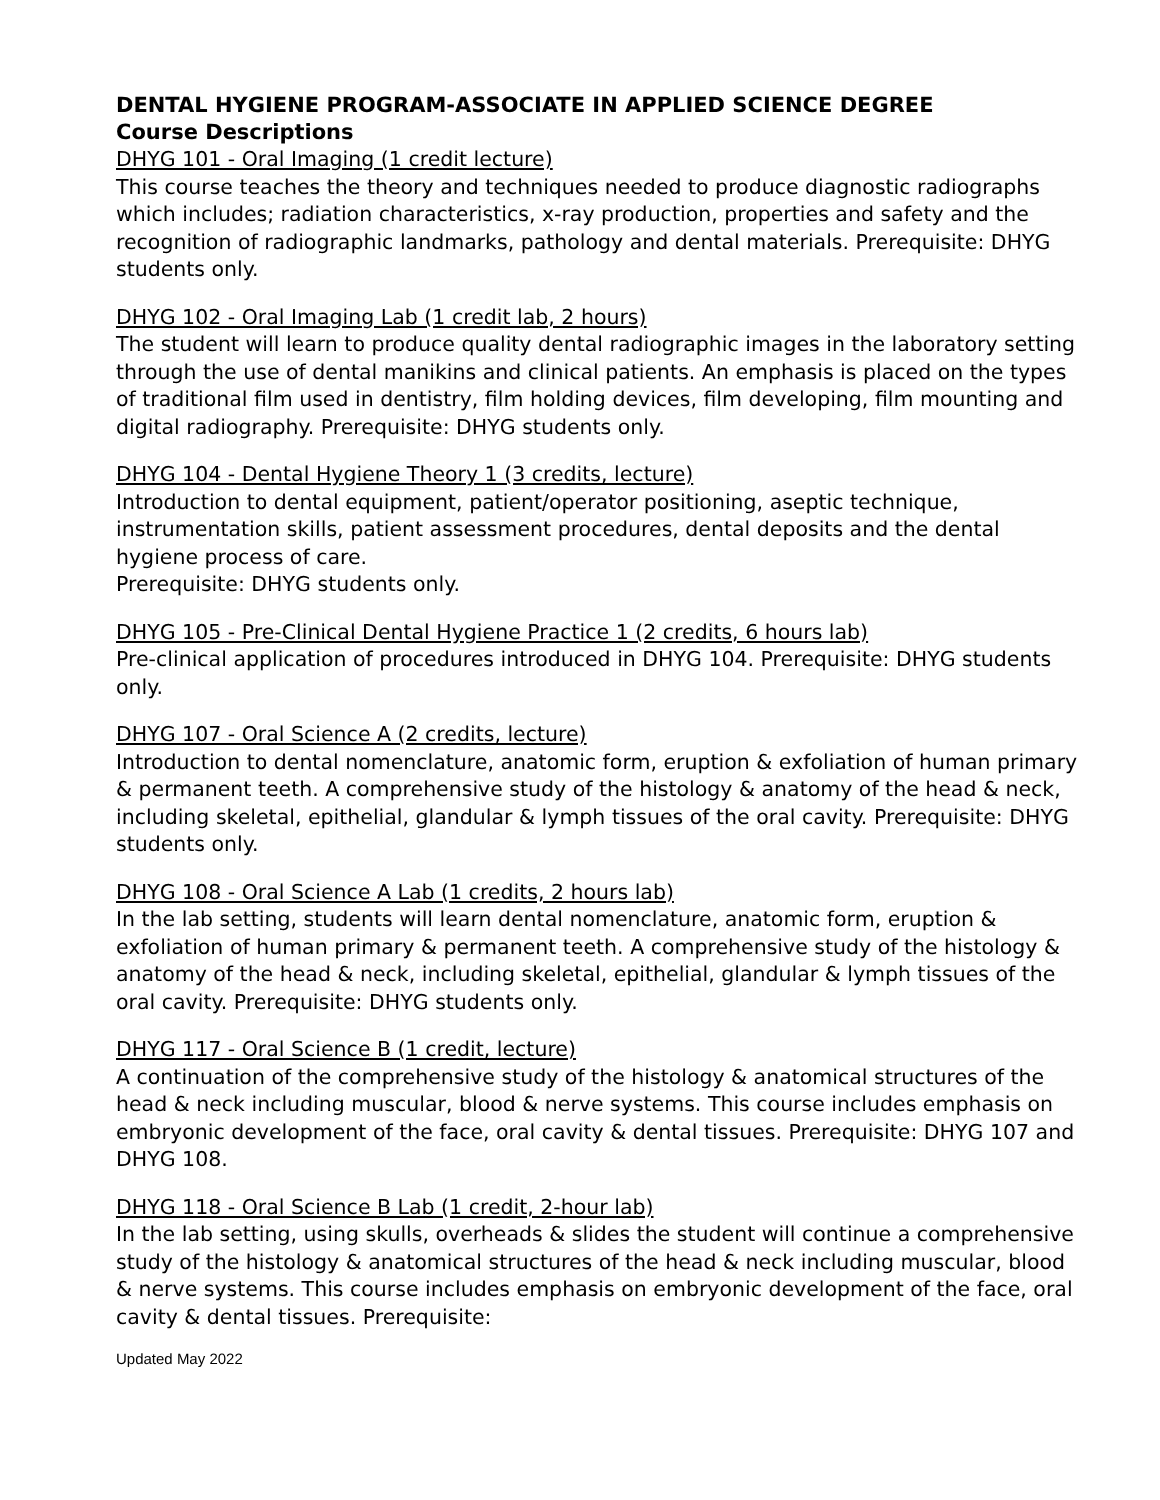DENTAL HYGIENE PROGRAM-ASSOCIATE IN APPLIED SCIENCE DEGREE
Course Descriptions
DHYG 101 - Oral Imaging (1 credit lecture)
This course teaches the theory and techniques needed to produce diagnostic radiographs which includes; radiation characteristics, x-ray production, properties and safety and the recognition of radiographic landmarks, pathology and dental materials. Prerequisite: DHYG students only.
DHYG 102 - Oral Imaging Lab (1 credit lab, 2 hours)
The student will learn to produce quality dental radiographic images in the laboratory setting through the use of dental manikins and clinical patients. An emphasis is placed on the types of traditional film used in dentistry, film holding devices, film developing, film mounting and digital radiography. Prerequisite: DHYG students only.
DHYG 104 - Dental Hygiene Theory 1 (3 credits, lecture)
Introduction to dental equipment, patient/operator positioning, aseptic technique, instrumentation skills, patient assessment procedures, dental deposits and the dental hygiene process of care.
Prerequisite: DHYG students only.
DHYG 105 - Pre-Clinical Dental Hygiene Practice 1 (2 credits, 6 hours lab)
Pre-clinical application of procedures introduced in DHYG 104. Prerequisite: DHYG students only.
DHYG 107 - Oral Science A (2 credits, lecture)
Introduction to dental nomenclature, anatomic form, eruption & exfoliation of human primary & permanent teeth. A comprehensive study of the histology & anatomy of the head & neck, including skeletal, epithelial, glandular & lymph tissues of the oral cavity. Prerequisite: DHYG students only.
DHYG 108 - Oral Science A Lab (1 credits, 2 hours lab)
In the lab setting, students will learn dental nomenclature, anatomic form, eruption & exfoliation of human primary & permanent teeth. A comprehensive study of the histology & anatomy of the head & neck, including skeletal, epithelial, glandular & lymph tissues of the oral cavity. Prerequisite: DHYG students only.
DHYG 117 - Oral Science B (1 credit, lecture)
A continuation of the comprehensive study of the histology & anatomical structures of the head & neck including muscular, blood & nerve systems. This course includes emphasis on embryonic development of the face, oral cavity & dental tissues. Prerequisite: DHYG 107 and DHYG 108.
DHYG 118 - Oral Science B Lab (1 credit, 2-hour lab)
In the lab setting, using skulls, overheads & slides the student will continue a comprehensive study of the histology & anatomical structures of the head & neck including muscular, blood & nerve systems. This course includes emphasis on embryonic development of the face, oral cavity & dental tissues. Prerequisite:
Updated May 2022